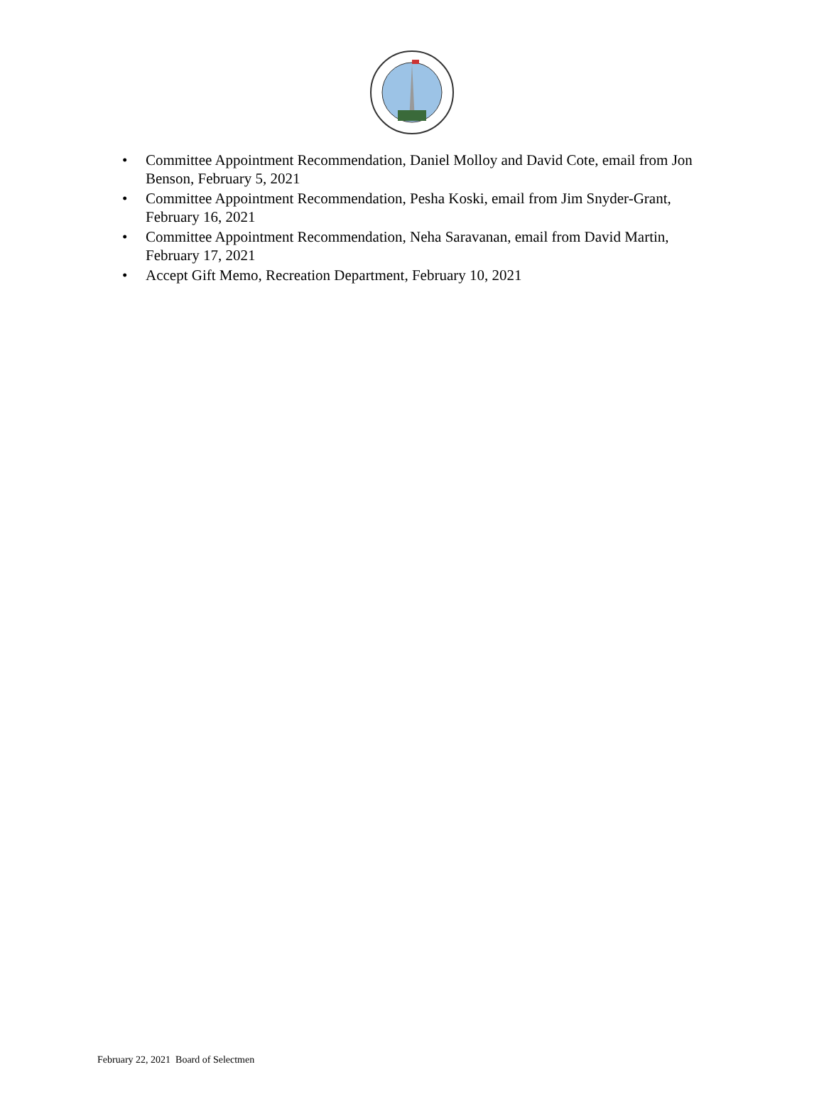• Committee Appointment Recommendation, Daniel Molloy and David Cote, email from Jon Benson, February 5, 2021
• Committee Appointment Recommendation, Pesha Koski, email from Jim Snyder-Grant, February 16, 2021
• Committee Appointment Recommendation, Neha Saravanan, email from David Martin, February 17, 2021
• Accept Gift Memo, Recreation Department, February 10, 2021
February 22, 2021 Board of Selectmen